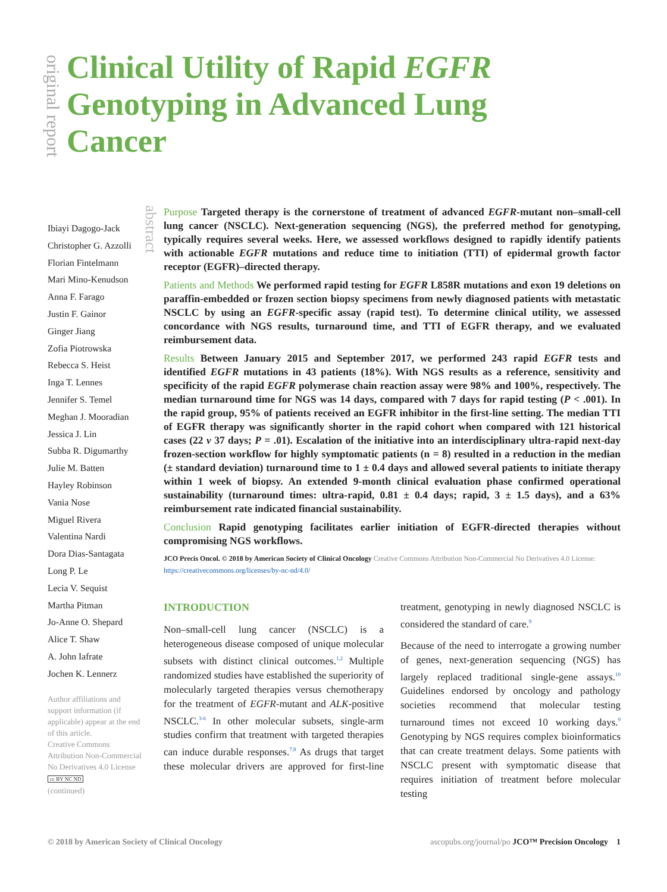original report
Clinical Utility of Rapid EGFR Genotyping in Advanced Lung Cancer
abstract
Ibiayi Dagogo-Jack
Christopher G. Azzolli
Florian Fintelmann
Mari Mino-Kenudson
Anna F. Farago
Justin F. Gainor
Ginger Jiang
Zofia Piotrowska
Rebecca S. Heist
Inga T. Lennes
Jennifer S. Temel
Meghan J. Mooradian
Jessica J. Lin
Subba R. Digumarthy
Julie M. Batten
Hayley Robinson
Vania Nose
Miguel Rivera
Valentina Nardi
Dora Dias-Santagata
Long P. Le
Lecia V. Sequist
Martha Pitman
Jo-Anne O. Shepard
Alice T. Shaw
A. John Iafrate
Jochen K. Lennerz
Author affiliations and support information (if applicable) appear at the end of this article.
Creative Commons Attribution Non-Commercial No Derivatives 4.0 License
cc BY NC ND
(continued)
Purpose Targeted therapy is the cornerstone of treatment of advanced EGFR-mutant non–small-cell lung cancer (NSCLC). Next-generation sequencing (NGS), the preferred method for genotyping, typically requires several weeks. Here, we assessed workflows designed to rapidly identify patients with actionable EGFR mutations and reduce time to initiation (TTI) of epidermal growth factor receptor (EGFR)–directed therapy.
Patients and Methods We performed rapid testing for EGFR L858R mutations and exon 19 deletions on paraffin-embedded or frozen section biopsy specimens from newly diagnosed patients with metastatic NSCLC by using an EGFR-specific assay (rapid test). To determine clinical utility, we assessed concordance with NGS results, turnaround time, and TTI of EGFR therapy, and we evaluated reimbursement data.
Results Between January 2015 and September 2017, we performed 243 rapid EGFR tests and identified EGFR mutations in 43 patients (18%). With NGS results as a reference, sensitivity and specificity of the rapid EGFR polymerase chain reaction assay were 98% and 100%, respectively. The median turnaround time for NGS was 14 days, compared with 7 days for rapid testing (P < .001). In the rapid group, 95% of patients received an EGFR inhibitor in the first-line setting. The median TTI of EGFR therapy was significantly shorter in the rapid cohort when compared with 121 historical cases (22 v 37 days; P = .01). Escalation of the initiative into an interdisciplinary ultra-rapid next-day frozen-section workflow for highly symptomatic patients (n = 8) resulted in a reduction in the median (± standard deviation) turnaround time to 1 ± 0.4 days and allowed several patients to initiate therapy within 1 week of biopsy. An extended 9-month clinical evaluation phase confirmed operational sustainability (turnaround times: ultra-rapid, 0.81 ± 0.4 days; rapid, 3 ± 1.5 days), and a 63% reimbursement rate indicated financial sustainability.
Conclusion Rapid genotyping facilitates earlier initiation of EGFR-directed therapies without compromising NGS workflows.
JCO Precis Oncol. © 2018 by American Society of Clinical Oncology Creative Commons Attribution Non-Commercial No Derivatives 4.0 License: https://creativecommons.org/licenses/by-nc-nd/4.0/
INTRODUCTION
Non–small-cell lung cancer (NSCLC) is a heterogeneous disease composed of unique molecular subsets with distinct clinical outcomes.<sup>1,2</sup> Multiple randomized studies have established the superiority of molecularly targeted therapies versus chemotherapy for the treatment of EGFR-mutant and ALK-positive NSCLC.<sup>3-6</sup> In other molecular subsets, single-arm studies confirm that treatment with targeted therapies can induce durable responses.<sup>7,8</sup> As drugs that target these molecular drivers are approved for first-line treatment, genotyping in newly diagnosed NSCLC is considered the standard of care.<sup>9</sup>
Because of the need to interrogate a growing number of genes, next-generation sequencing (NGS) has largely replaced traditional single-gene assays.<sup>10</sup> Guidelines endorsed by oncology and pathology societies recommend that molecular testing turnaround times not exceed 10 working days.<sup>9</sup> Genotyping by NGS requires complex bioinformatics that can create treatment delays. Some patients with NSCLC present with symptomatic disease that requires initiation of treatment before molecular testing
© 2018 by American Society of Clinical Oncology ascopubs.org/journal/po JCO™ Precision Oncology 1